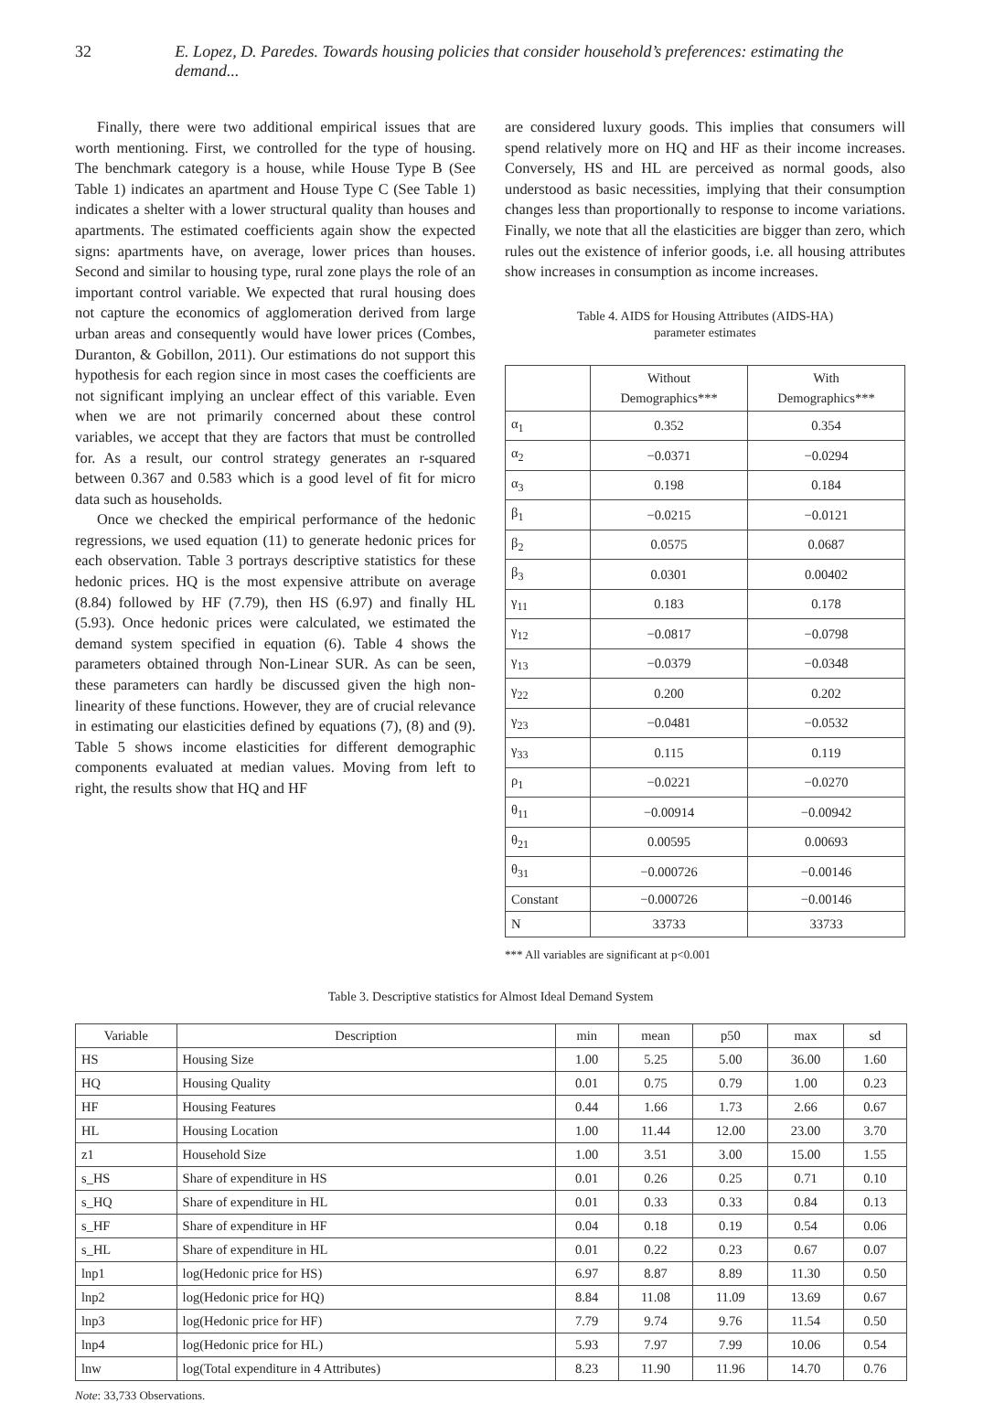32 E. Lopez, D. Paredes. Towards housing policies that consider household’s preferences: estimating the demand...
Finally, there were two additional empirical issues that are worth mentioning. First, we controlled for the type of housing. The benchmark category is a house, while House Type B (See Table 1) indicates an apartment and House Type C (See Table 1) indicates a shelter with a lower structural quality than houses and apartments. The estimated coefficients again show the expected signs: apartments have, on average, lower prices than houses. Second and similar to housing type, rural zone plays the role of an important control variable. We expected that rural housing does not capture the economics of agglomeration derived from large urban areas and consequently would have lower prices (Combes, Duranton, & Gobillon, 2011). Our estimations do not support this hypothesis for each region since in most cases the coefficients are not significant implying an unclear effect of this variable. Even when we are not primarily concerned about these control variables, we accept that they are factors that must be controlled for. As a result, our control strategy generates an r-squared between 0.367 and 0.583 which is a good level of fit for micro data such as households.
Once we checked the empirical performance of the hedonic regressions, we used equation (11) to generate hedonic prices for each observation. Table 3 portrays descriptive statistics for these hedonic prices. HQ is the most expensive attribute on average (8.84) followed by HF (7.79), then HS (6.97) and finally HL (5.93). Once hedonic prices were calculated, we estimated the demand system specified in equation (6). Table 4 shows the parameters obtained through Non-Linear SUR. As can be seen, these parameters can hardly be discussed given the high non-linearity of these functions. However, they are of crucial relevance in estimating our elasticities defined by equations (7), (8) and (9). Table 5 shows income elasticities for different demographic components evaluated at median values. Moving from left to right, the results show that HQ and HF
are considered luxury goods. This implies that consumers will spend relatively more on HQ and HF as their income increases. Conversely, HS and HL are perceived as normal goods, also understood as basic necessities, implying that their consumption changes less than proportionally to response to income variations. Finally, we note that all the elasticities are bigger than zero, which rules out the existence of inferior goods, i.e. all housing attributes show increases in consumption as income increases.
Table 4. AIDS for Housing Attributes (AIDS-HA)
parameter estimates
| | Without Demographics*** | With Demographics*** |
| --- | --- | --- |
| α<sub>1</sub> | 0.352 | 0.354 |
| α<sub>2</sub> | −0.0371 | −0.0294 |
| α<sub>3</sub> | 0.198 | 0.184 |
| β<sub>1</sub> | −0.0215 | −0.0121 |
| β<sub>2</sub> | 0.0575 | 0.0687 |
| β<sub>3</sub> | 0.0301 | 0.00402 |
| γ<sub>11</sub> | 0.183 | 0.178 |
| γ<sub>12</sub> | −0.0817 | −0.0798 |
| γ<sub>13</sub> | −0.0379 | −0.0348 |
| γ<sub>22</sub> | 0.200 | 0.202 |
| γ<sub>23</sub> | −0.0481 | −0.0532 |
| γ<sub>33</sub> | 0.115 | 0.119 |
| ρ<sub>1</sub> | −0.0221 | −0.0270 |
| θ<sub>11</sub> | −0.00914 | −0.00942 |
| θ<sub>21</sub> | 0.00595 | 0.00693 |
| θ<sub>31</sub> | −0.000726 | −0.00146 |
| Constant | −0.000726 | −0.00146 |
| N | 33733 | 33733 |
*** All variables are significant at p<0.001
Table 3. Descriptive statistics for Almost Ideal Demand System
| Variable | Description | min | mean | p50 | max | sd |
| --- | --- | --- | --- | --- | --- | --- |
| HS | Housing Size | 1.00 | 5.25 | 5.00 | 36.00 | 1.60 |
| HQ | Housing Quality | 0.01 | 0.75 | 0.79 | 1.00 | 0.23 |
| HF | Housing Features | 0.44 | 1.66 | 1.73 | 2.66 | 0.67 |
| HL | Housing Location | 1.00 | 11.44 | 12.00 | 23.00 | 3.70 |
| z1 | Household Size | 1.00 | 3.51 | 3.00 | 15.00 | 1.55 |
| s_HS | Share of expenditure in HS | 0.01 | 0.26 | 0.25 | 0.71 | 0.10 |
| s_HQ | Share of expenditure in HL | 0.01 | 0.33 | 0.33 | 0.84 | 0.13 |
| s_HF | Share of expenditure in HF | 0.04 | 0.18 | 0.19 | 0.54 | 0.06 |
| s_HL | Share of expenditure in HL | 0.01 | 0.22 | 0.23 | 0.67 | 0.07 |
| lnp1 | log(Hedonic price for HS) | 6.97 | 8.87 | 8.89 | 11.30 | 0.50 |
| lnp2 | log(Hedonic price for HQ) | 8.84 | 11.08 | 11.09 | 13.69 | 0.67 |
| lnp3 | log(Hedonic price for HF) | 7.79 | 9.74 | 9.76 | 11.54 | 0.50 |
| lnp4 | log(Hedonic price for HL) | 5.93 | 7.97 | 7.99 | 10.06 | 0.54 |
| lnw | log(Total expenditure in 4 Attributes) | 8.23 | 11.90 | 11.96 | 14.70 | 0.76 |
Note: 33,733 Observations.